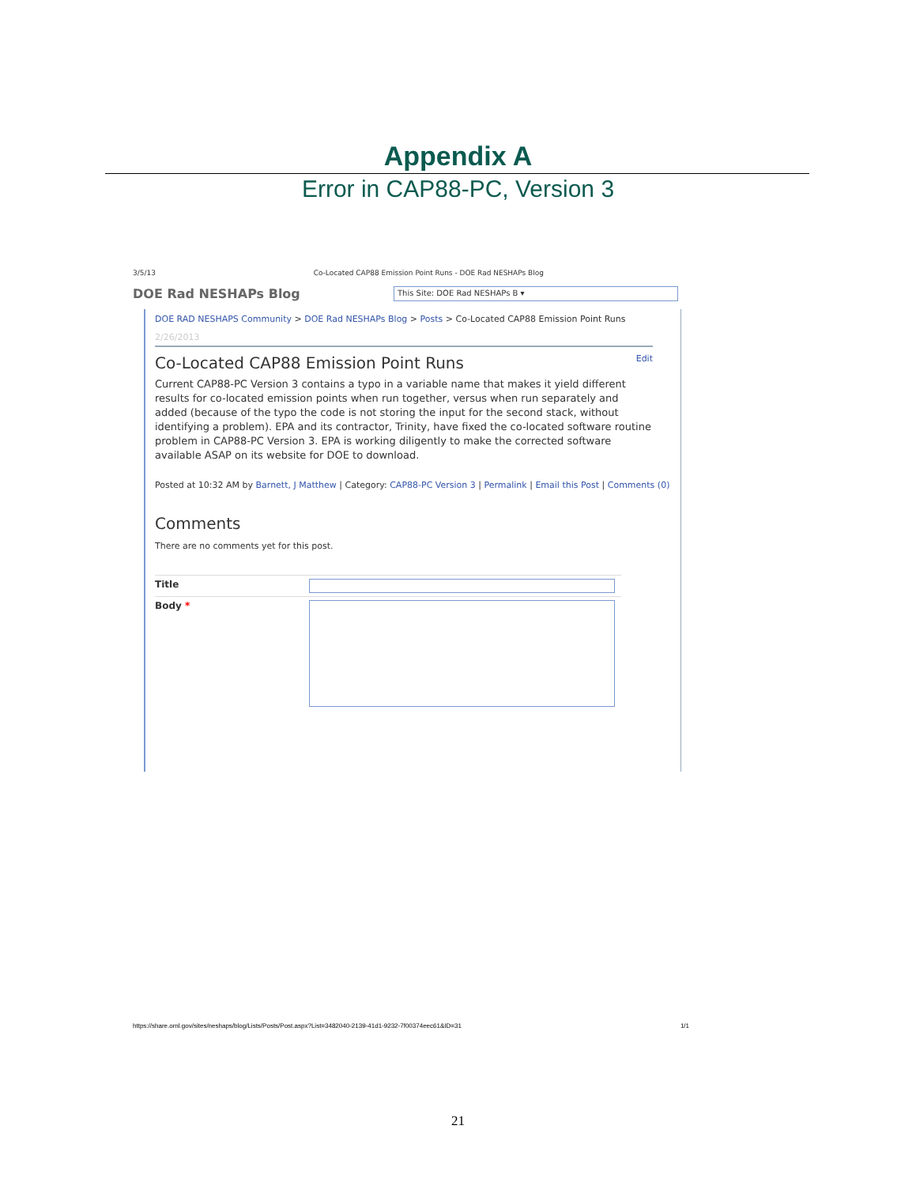Appendix A
Error in CAP88-PC, Version 3
3/5/13 Co-Located CAP88 Emission Point Runs - DOE Rad NESHAPs Blog
DOE Rad NESHAPs Blog This Site: DOE Rad NESHAPs B ▾
DOE RAD NESHAPS Community > DOE Rad NESHAPs Blog > Posts > Co-Located CAP88 Emission Point Runs
2/26/2013
Co-Located CAP88 Emission Point Runs Edit
Current CAP88-PC Version 3 contains a typo in a variable name that makes it yield different results for co-located emission points when run together, versus when run separately and added (because of the typo the code is not storing the input for the second stack, without identifying a problem). EPA and its contractor, Trinity, have fixed the co-located software routine problem in CAP88-PC Version 3. EPA is working diligently to make the corrected software available ASAP on its website for DOE to download.
Posted at 10:32 AM by Barnett, J Matthew | Category: CAP88-PC Version 3 | Permalink | Email this Post | Comments (0)
Comments
There are no comments yet for this post.
Title
Body *
https://share.ornl.gov/sites/neshaps/blog/Lists/Posts/Post.aspx?List=3482040-2139-41d1-9232-7f00374eec61&ID=31 1/1
21